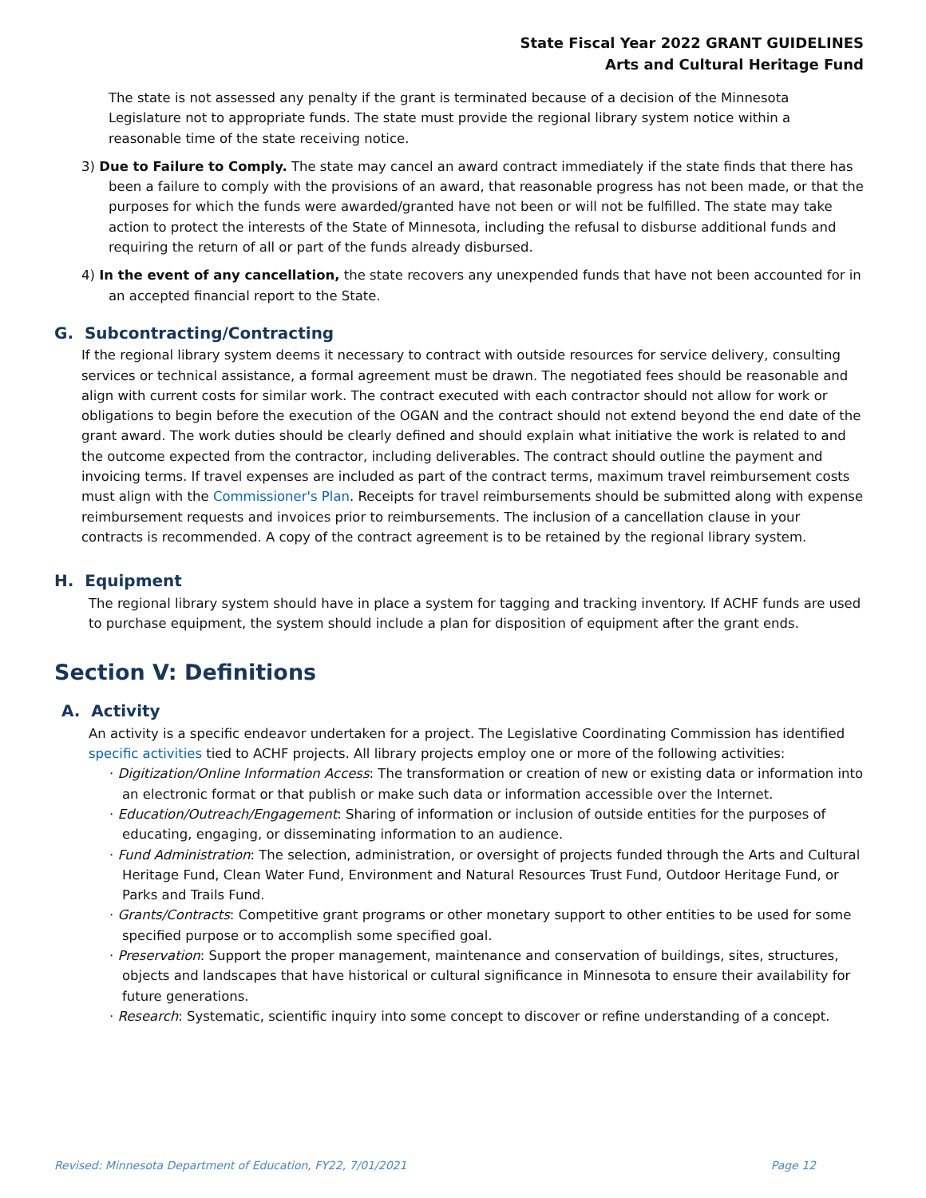State Fiscal Year 2022 GRANT GUIDELINES
Arts and Cultural Heritage Fund
The state is not assessed any penalty if the grant is terminated because of a decision of the Minnesota Legislature not to appropriate funds. The state must provide the regional library system notice within a reasonable time of the state receiving notice.
3) Due to Failure to Comply. The state may cancel an award contract immediately if the state finds that there has been a failure to comply with the provisions of an award, that reasonable progress has not been made, or that the purposes for which the funds were awarded/granted have not been or will not be fulfilled. The state may take action to protect the interests of the State of Minnesota, including the refusal to disburse additional funds and requiring the return of all or part of the funds already disbursed.
4) In the event of any cancellation, the state recovers any unexpended funds that have not been accounted for in an accepted financial report to the State.
G. Subcontracting/Contracting
If the regional library system deems it necessary to contract with outside resources for service delivery, consulting services or technical assistance, a formal agreement must be drawn. The negotiated fees should be reasonable and align with current costs for similar work. The contract executed with each contractor should not allow for work or obligations to begin before the execution of the OGAN and the contract should not extend beyond the end date of the grant award. The work duties should be clearly defined and should explain what initiative the work is related to and the outcome expected from the contractor, including deliverables. The contract should outline the payment and invoicing terms. If travel expenses are included as part of the contract terms, maximum travel reimbursement costs must align with the Commissioner's Plan. Receipts for travel reimbursements should be submitted along with expense reimbursement requests and invoices prior to reimbursements. The inclusion of a cancellation clause in your contracts is recommended. A copy of the contract agreement is to be retained by the regional library system.
H. Equipment
The regional library system should have in place a system for tagging and tracking inventory. If ACHF funds are used to purchase equipment, the system should include a plan for disposition of equipment after the grant ends.
Section V: Definitions
A. Activity
An activity is a specific endeavor undertaken for a project. The Legislative Coordinating Commission has identified specific activities tied to ACHF projects. All library projects employ one or more of the following activities:
· Digitization/Online Information Access: The transformation or creation of new or existing data or information into an electronic format or that publish or make such data or information accessible over the Internet.
· Education/Outreach/Engagement: Sharing of information or inclusion of outside entities for the purposes of educating, engaging, or disseminating information to an audience.
· Fund Administration: The selection, administration, or oversight of projects funded through the Arts and Cultural Heritage Fund, Clean Water Fund, Environment and Natural Resources Trust Fund, Outdoor Heritage Fund, or Parks and Trails Fund.
· Grants/Contracts: Competitive grant programs or other monetary support to other entities to be used for some specified purpose or to accomplish some specified goal.
· Preservation: Support the proper management, maintenance and conservation of buildings, sites, structures, objects and landscapes that have historical or cultural significance in Minnesota to ensure their availability for future generations.
· Research: Systematic, scientific inquiry into some concept to discover or refine understanding of a concept.
Revised: Minnesota Department of Education, FY22, 7/01/2021 Page 12